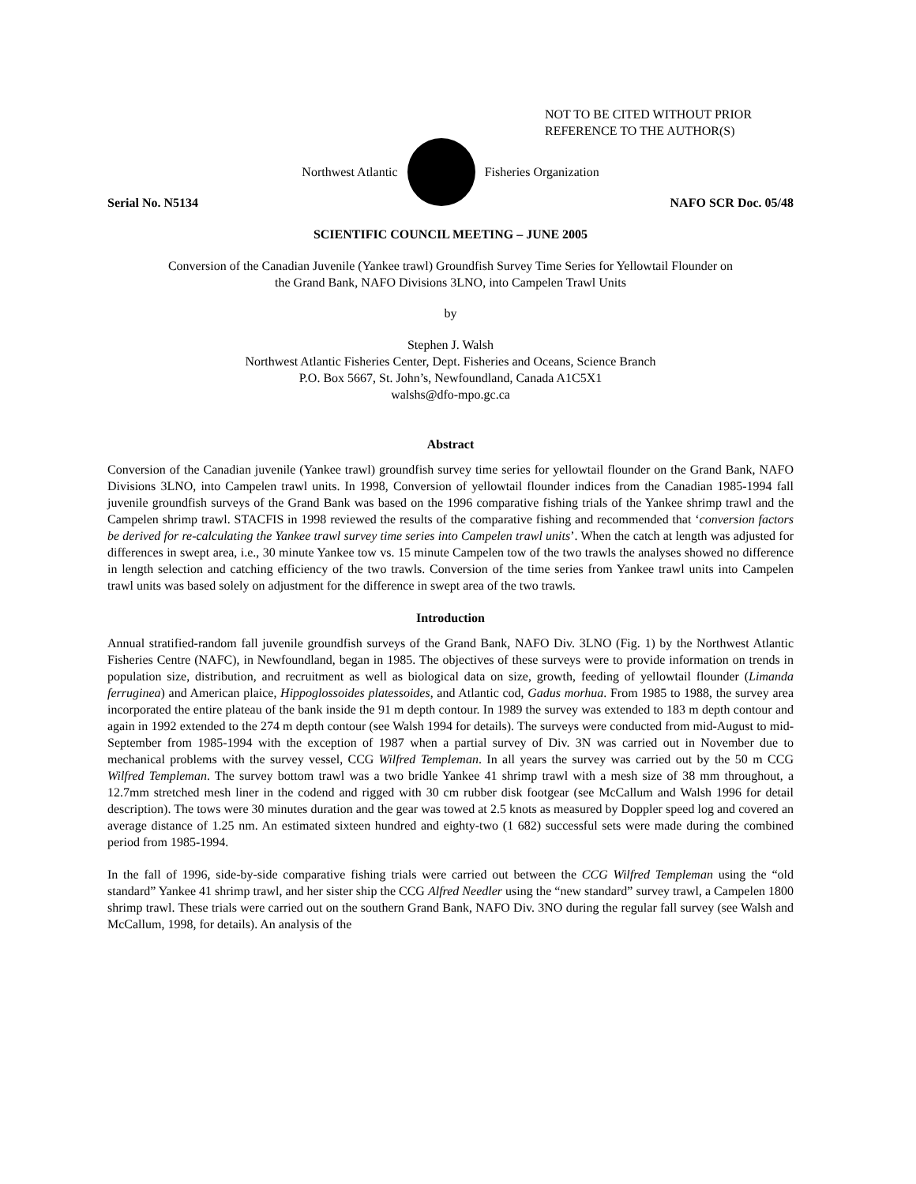NOT TO BE CITED WITHOUT PRIOR
REFERENCE TO THE AUTHOR(S)
Northwest Atlantic Fisheries Organization
Serial No. N5134 NAFO SCR Doc. 05/48
SCIENTIFIC COUNCIL MEETING – JUNE 2005
Conversion of the Canadian Juvenile (Yankee trawl) Groundfish Survey Time Series for Yellowtail Flounder on
the Grand Bank, NAFO Divisions 3LNO, into Campelen Trawl Units
by
Stephen J. Walsh
Northwest Atlantic Fisheries Center, Dept. Fisheries and Oceans, Science Branch
P.O. Box 5667, St. John’s, Newfoundland, Canada A1C5X1
walshs@dfo-mpo.gc.ca
Abstract
Conversion of the Canadian juvenile (Yankee trawl) groundfish survey time series for yellowtail flounder on the Grand Bank, NAFO Divisions 3LNO, into Campelen trawl units. In 1998, Conversion of yellowtail flounder indices from the Canadian 1985-1994 fall juvenile groundfish surveys of the Grand Bank was based on the 1996 comparative fishing trials of the Yankee shrimp trawl and the Campelen shrimp trawl. STACFIS in 1998 reviewed the results of the comparative fishing and recommended that ‘conversion factors be derived for re-calculating the Yankee trawl survey time series into Campelen trawl units’. When the catch at length was adjusted for differences in swept area, i.e., 30 minute Yankee tow vs. 15 minute Campelen tow of the two trawls the analyses showed no difference in length selection and catching efficiency of the two trawls. Conversion of the time series from Yankee trawl units into Campelen trawl units was based solely on adjustment for the difference in swept area of the two trawls.
Introduction
Annual stratified-random fall juvenile groundfish surveys of the Grand Bank, NAFO Div. 3LNO (Fig. 1) by the Northwest Atlantic Fisheries Centre (NAFC), in Newfoundland, began in 1985. The objectives of these surveys were to provide information on trends in population size, distribution, and recruitment as well as biological data on size, growth, feeding of yellowtail flounder (Limanda ferruginea) and American plaice, Hippoglossoides platessoides, and Atlantic cod, Gadus morhua. From 1985 to 1988, the survey area incorporated the entire plateau of the bank inside the 91 m depth contour. In 1989 the survey was extended to 183 m depth contour and again in 1992 extended to the 274 m depth contour (see Walsh 1994 for details). The surveys were conducted from mid-August to mid-September from 1985-1994 with the exception of 1987 when a partial survey of Div. 3N was carried out in November due to mechanical problems with the survey vessel, CCG Wilfred Templeman. In all years the survey was carried out by the 50 m CCG Wilfred Templeman. The survey bottom trawl was a two bridle Yankee 41 shrimp trawl with a mesh size of 38 mm throughout, a 12.7mm stretched mesh liner in the codend and rigged with 30 cm rubber disk footgear (see McCallum and Walsh 1996 for detail description). The tows were 30 minutes duration and the gear was towed at 2.5 knots as measured by Doppler speed log and covered an average distance of 1.25 nm. An estimated sixteen hundred and eighty-two (1 682) successful sets were made during the combined period from 1985-1994.
In the fall of 1996, side-by-side comparative fishing trials were carried out between the CCG Wilfred Templeman using the “old standard” Yankee 41 shrimp trawl, and her sister ship the CCG Alfred Needler using the “new standard” survey trawl, a Campelen 1800 shrimp trawl. These trials were carried out on the southern Grand Bank, NAFO Div. 3NO during the regular fall survey (see Walsh and McCallum, 1998, for details). An analysis of the